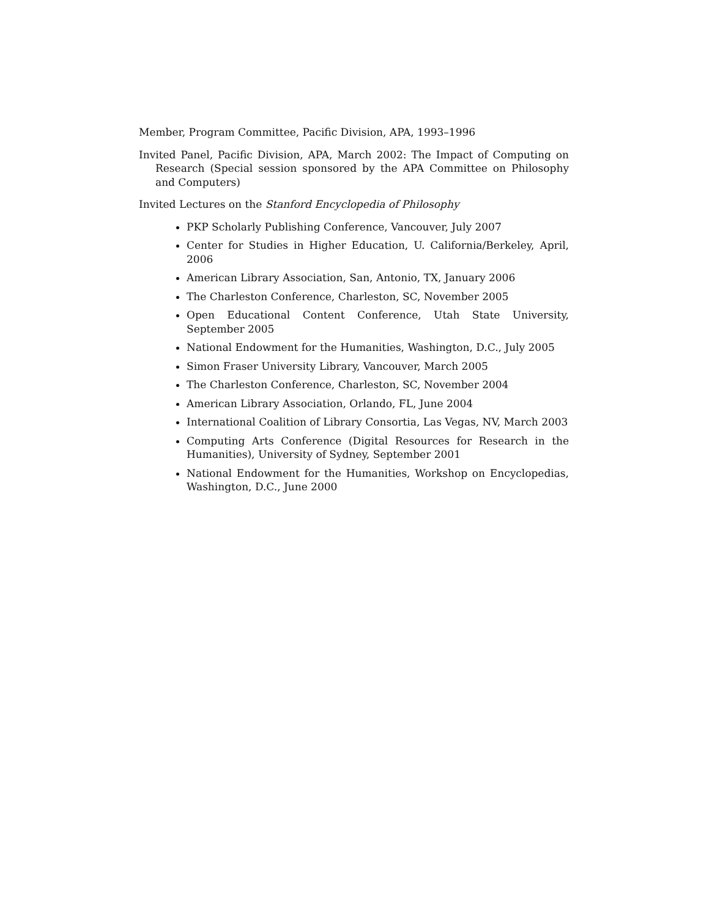Member, Program Committee, Pacific Division, APA, 1993–1996
Invited Panel, Pacific Division, APA, March 2002: The Impact of Computing on Research (Special session sponsored by the APA Committee on Philosophy and Computers)
Invited Lectures on the Stanford Encyclopedia of Philosophy
PKP Scholarly Publishing Conference, Vancouver, July 2007
Center for Studies in Higher Education, U. California/Berkeley, April, 2006
American Library Association, San, Antonio, TX, January 2006
The Charleston Conference, Charleston, SC, November 2005
Open Educational Content Conference, Utah State University, September 2005
National Endowment for the Humanities, Washington, D.C., July 2005
Simon Fraser University Library, Vancouver, March 2005
The Charleston Conference, Charleston, SC, November 2004
American Library Association, Orlando, FL, June 2004
International Coalition of Library Consortia, Las Vegas, NV, March 2003
Computing Arts Conference (Digital Resources for Research in the Humanities), University of Sydney, September 2001
National Endowment for the Humanities, Workshop on Encyclopedias, Washington, D.C., June 2000